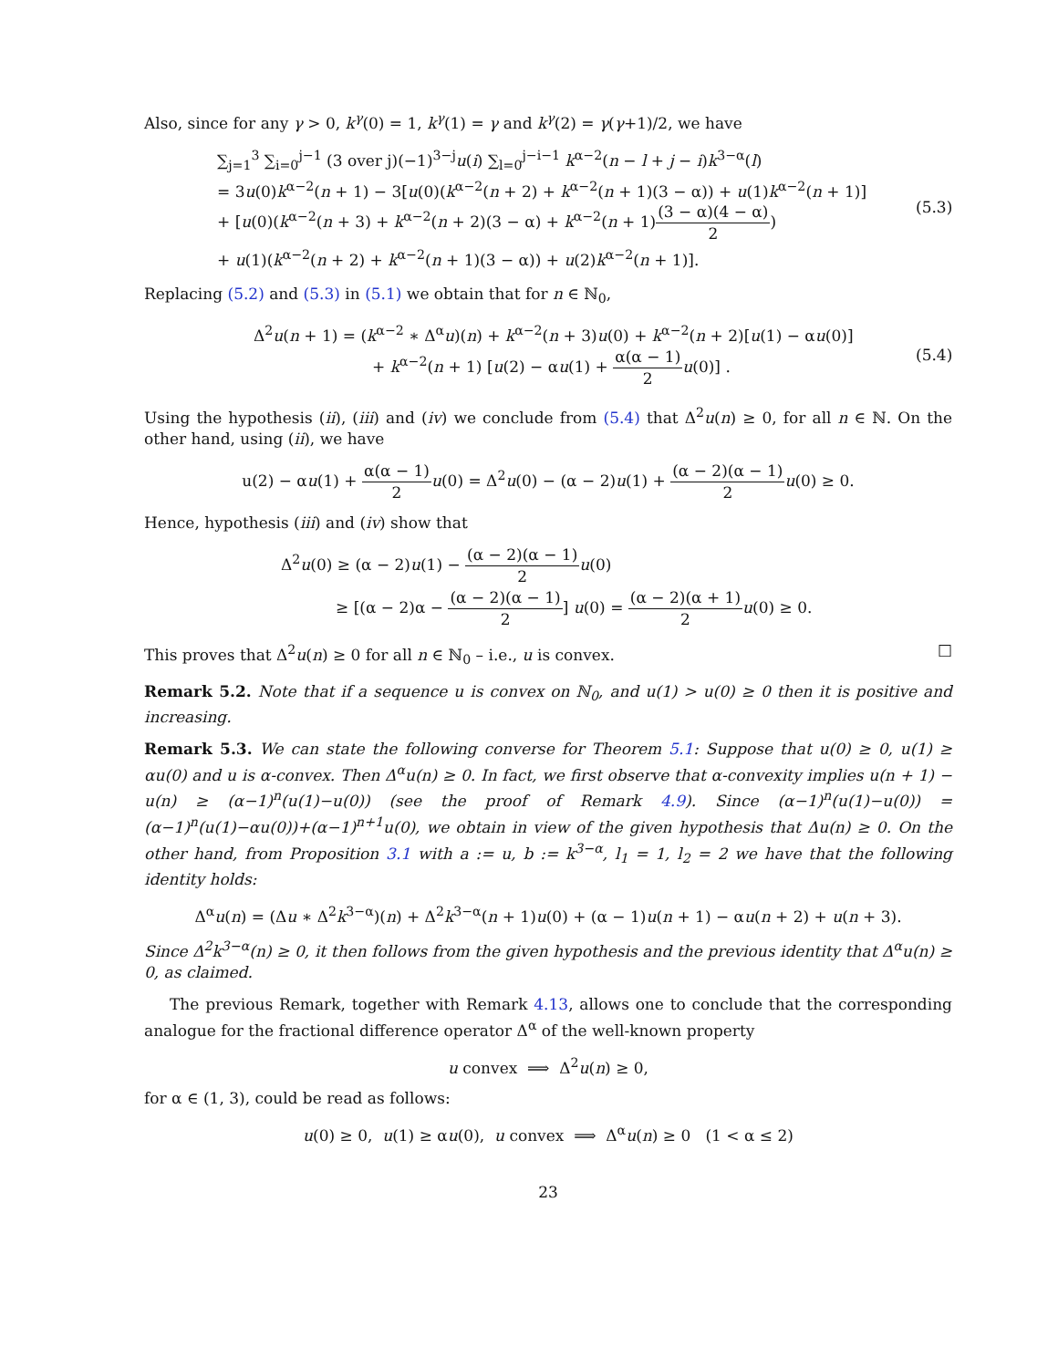Also, since for any γ > 0, k<sup>γ</sup>(0) = 1, k<sup>γ</sup>(1) = γ and k<sup>γ</sup>(2) = γ(γ+1)/2, we have
∑<sub>j=1</sub><sup>3</sup> ∑<sub>i=0</sub><sup>j−1</sup> (3 over j)(−1)<sup>3−j</sup>u(i) ∑<sub>l=0</sub><sup>j−i−1</sup> k<sup>α−2</sup>(n − l + j − i)k<sup>3−α</sup>(l)
= 3u(0)k<sup>α−2</sup>(n + 1) − 3[u(0)(k<sup>α−2</sup>(n + 2) + k<sup>α−2</sup>(n + 1)(3 − α)) + u(1)k<sup>α−2</sup>(n + 1)]
+ [u(0)(k<sup>α−2</sup>(n + 3) + k<sup>α−2</sup>(n + 2)(3 − α) + k<sup>α−2</sup>(n + 1)(3 − α)(4 − α) 2)
+ u(1)(k<sup>α−2</sup>(n + 2) + k<sup>α−2</sup>(n + 1)(3 − α)) + u(2)k<sup>α−2</sup>(n + 1)].
(5.3)
Replacing (5.2) and (5.3) in (5.1) we obtain that for n ∈ ℕ<sub>0</sub>,
Δ<sup>2</sup>u(n + 1) = (k<sup>α−2</sup> ∗ Δ<sup>α</sup>u)(n) + k<sup>α−2</sup>(n + 3)u(0) + k<sup>α−2</sup>(n + 2)[u(1) − αu(0)]
+ k<sup>α−2</sup>(n + 1) [u(2) − αu(1) + α(α − 1) 2 u(0)] .
(5.4)
Using the hypothesis (ii), (iii) and (iv) we conclude from (5.4) that Δ<sup>2</sup>u(n) ≥ 0, for all n ∈ ℕ. On the other hand, using (ii), we have
u(2) − αu(1) + α(α − 1) 2 u(0) = Δ<sup>2</sup>u(0) − (α − 2)u(1) + (α − 2)(α − 1) 2 u(0) ≥ 0.
Hence, hypothesis (iii) and (iv) show that
Δ<sup>2</sup>u(0) ≥ (α − 2)u(1) − (α − 2)(α − 1) 2 u(0)
≥ [(α − 2)α − (α − 2)(α − 1) 2] u(0) = (α − 2)(α + 1) 2 u(0) ≥ 0.
This proves that Δ<sup>2</sup>u(n) ≥ 0 for all n ∈ ℕ<sub>0</sub> – i.e., u is convex. □
Remark 5.2. Note that if a sequence u is convex on ℕ<sub>0</sub>, and u(1) > u(0) ≥ 0 then it is positive and increasing.
Remark 5.3. We can state the following converse for Theorem 5.1: Suppose that u(0) ≥ 0, u(1) ≥ αu(0) and u is α-convex. Then Δ<sup>α</sup>u(n) ≥ 0. In fact, we first observe that α-convexity implies u(n + 1) − u(n) ≥ (α−1)<sup>n</sup>(u(1)−u(0)) (see the proof of Remark 4.9). Since (α−1)<sup>n</sup>(u(1)−u(0)) = (α−1)<sup>n</sup>(u(1)−αu(0))+(α−1)<sup>n+1</sup>u(0), we obtain in view of the given hypothesis that Δu(n) ≥ 0. On the other hand, from Proposition 3.1 with a := u, b := k<sup>3−α</sup>, l<sub>1</sub> = 1, l<sub>2</sub> = 2 we have that the following identity holds:
Δ<sup>α</sup>u(n) = (Δu ∗ Δ<sup>2</sup>k<sup>3−α</sup>)(n) + Δ<sup>2</sup>k<sup>3−α</sup>(n + 1)u(0) + (α − 1)u(n + 1) − αu(n + 2) + u(n + 3).
Since Δ<sup>2</sup>k<sup>3−α</sup>(n) ≥ 0, it then follows from the given hypothesis and the previous identity that Δ<sup>α</sup>u(n) ≥ 0, as claimed.
The previous Remark, together with Remark 4.13, allows one to conclude that the corresponding analogue for the fractional difference operator Δ<sup>α</sup> of the well-known property
u convex ⟹ Δ<sup>2</sup>u(n) ≥ 0,
for α ∈ (1, 3), could be read as follows:
u(0) ≥ 0, u(1) ≥ αu(0), u convex ⟹ Δ<sup>α</sup>u(n) ≥ 0 (1 < α ≤ 2)
23